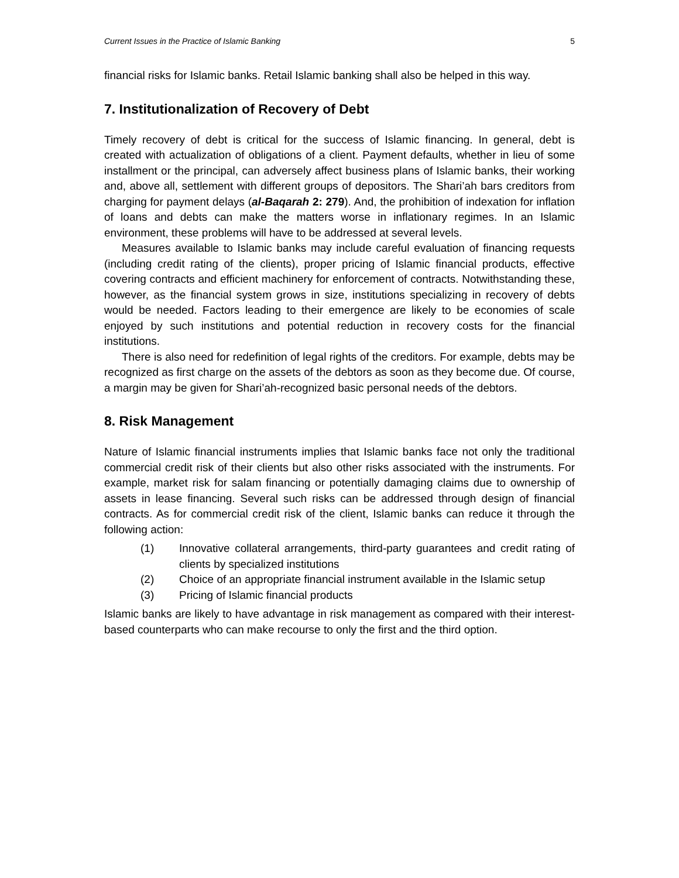Current Issues in the Practice of Islamic Banking 5
financial risks for Islamic banks. Retail Islamic banking shall also be helped in this way.
7. Institutionalization of Recovery of Debt
Timely recovery of debt is critical for the success of Islamic financing. In general, debt is created with actualization of obligations of a client. Payment defaults, whether in lieu of some installment or the principal, can adversely affect business plans of Islamic banks, their working and, above all, settlement with different groups of depositors. The Shari’ah bars creditors from charging for payment delays (al-Baqarah 2: 279). And, the prohibition of indexation for inflation of loans and debts can make the matters worse in inflationary regimes. In an Islamic environment, these problems will have to be addressed at several levels.
Measures available to Islamic banks may include careful evaluation of financing requests (including credit rating of the clients), proper pricing of Islamic financial products, effective covering contracts and efficient machinery for enforcement of contracts. Notwithstanding these, however, as the financial system grows in size, institutions specializing in recovery of debts would be needed. Factors leading to their emergence are likely to be economies of scale enjoyed by such institutions and potential reduction in recovery costs for the financial institutions.
There is also need for redefinition of legal rights of the creditors. For example, debts may be recognized as first charge on the assets of the debtors as soon as they become due. Of course, a margin may be given for Shari’ah-recognized basic personal needs of the debtors.
8. Risk Management
Nature of Islamic financial instruments implies that Islamic banks face not only the traditional commercial credit risk of their clients but also other risks associated with the instruments. For example, market risk for salam financing or potentially damaging claims due to ownership of assets in lease financing. Several such risks can be addressed through design of financial contracts. As for commercial credit risk of the client, Islamic banks can reduce it through the following action:
(1) Innovative collateral arrangements, third-party guarantees and credit rating of clients by specialized institutions
(2) Choice of an appropriate financial instrument available in the Islamic setup
(3) Pricing of Islamic financial products
Islamic banks are likely to have advantage in risk management as compared with their interest-based counterparts who can make recourse to only the first and the third option.